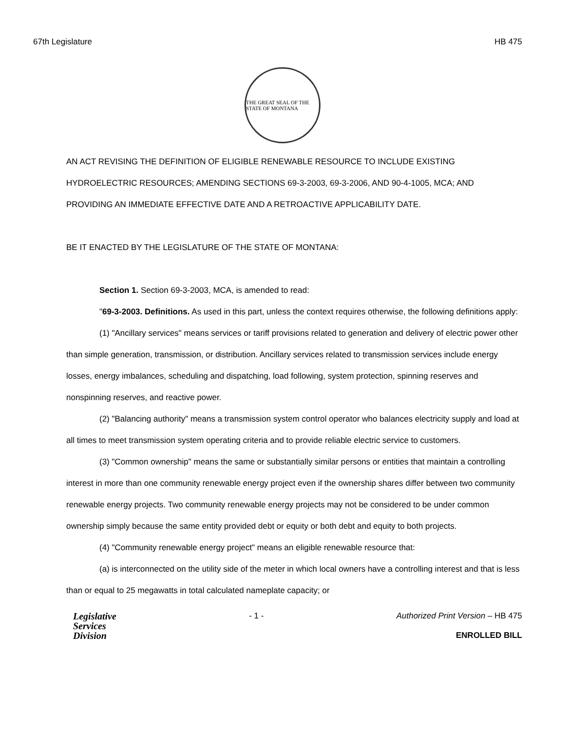67th Legislature HB 475
THE GREAT SEAL OF THE STATE OF MONTANA
AN ACT REVISING THE DEFINITION OF ELIGIBLE RENEWABLE RESOURCE TO INCLUDE EXISTING HYDROELECTRIC RESOURCES; AMENDING SECTIONS 69-3-2003, 69-3-2006, AND 90-4-1005, MCA; AND PROVIDING AN IMMEDIATE EFFECTIVE DATE AND A RETROACTIVE APPLICABILITY DATE.
BE IT ENACTED BY THE LEGISLATURE OF THE STATE OF MONTANA:
Section 1. Section 69-3-2003, MCA, is amended to read:
"69-3-2003. Definitions. As used in this part, unless the context requires otherwise, the following definitions apply:
(1) "Ancillary services" means services or tariff provisions related to generation and delivery of electric power other than simple generation, transmission, or distribution. Ancillary services related to transmission services include energy losses, energy imbalances, scheduling and dispatching, load following, system protection, spinning reserves and nonspinning reserves, and reactive power.
(2) "Balancing authority" means a transmission system control operator who balances electricity supply and load at all times to meet transmission system operating criteria and to provide reliable electric service to customers.
(3) "Common ownership" means the same or substantially similar persons or entities that maintain a controlling interest in more than one community renewable energy project even if the ownership shares differ between two community renewable energy projects. Two community renewable energy projects may not be considered to be under common ownership simply because the same entity provided debt or equity or both debt and equity to both projects.
(4) "Community renewable energy project" means an eligible renewable resource that:
(a) is interconnected on the utility side of the meter in which local owners have a controlling interest and that is less than or equal to 25 megawatts in total calculated nameplate capacity; or
Legislative
Services
Division
- 1 - Authorized Print Version – HB 475
ENROLLED BILL